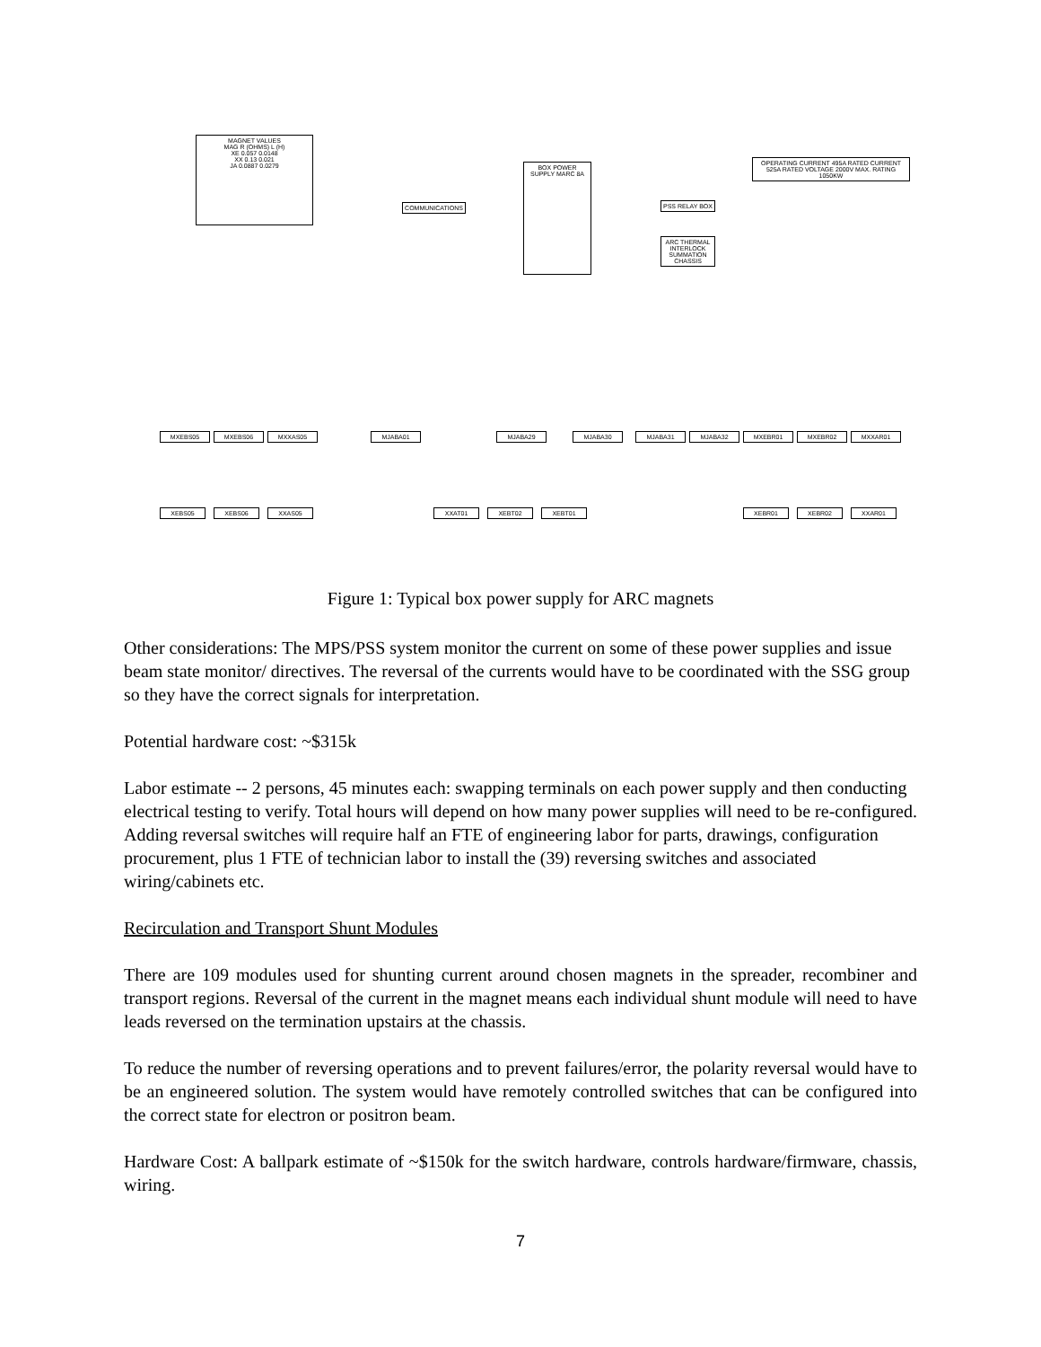MAGNET VALUES
MAG R (OHMS) L (H)
XE 0.057 0.0148
XX 0.13 0.021
JA 0.0887 0.0279
BOX POWER SUPPLY MARC 8A
COMMUNICATIONS PSS RELAY BOX
ARC THERMAL INTERLOCK SUMMATION CHASSIS
OPERATING CURRENT 495A RATED CURRENT 525A RATED VOLTAGE 2000V MAX. RATING 1050KW
MXEBS05 MXEBS06 MXXAS05 MJABA01 MJABA29 MJABA30 MJABA31 MJABA32 MXEBR01 MXEBR02 MXXAR01
XEBS05 XEBS06 XXAS05 XXAT01 XEBT02 XEBT01 XEBR01 XEBR02 XXAR01
Figure 1: Typical box power supply for ARC magnets
Other considerations: The MPS/PSS system monitor the current on some of these power supplies and issue beam state monitor/ directives. The reversal of the currents would have to be coordinated with the SSG group so they have the correct signals for interpretation.
Potential hardware cost: ~$315k
Labor estimate -- 2 persons, 45 minutes each: swapping terminals on each power supply and then conducting electrical testing to verify. Total hours will depend on how many power supplies will need to be re-configured. Adding reversal switches will require half an FTE of engineering labor for parts, drawings, configuration procurement, plus 1 FTE of technician labor to install the (39) reversing switches and associated wiring/cabinets etc.
Recirculation and Transport Shunt Modules
There are 109 modules used for shunting current around chosen magnets in the spreader, recombiner and transport regions. Reversal of the current in the magnet means each individual shunt module will need to have leads reversed on the termination upstairs at the chassis.
To reduce the number of reversing operations and to prevent failures/error, the polarity reversal would have to be an engineered solution. The system would have remotely controlled switches that can be configured into the correct state for electron or positron beam.
Hardware Cost: A ballpark estimate of ~$150k for the switch hardware, controls hardware/firmware, chassis, wiring.
7